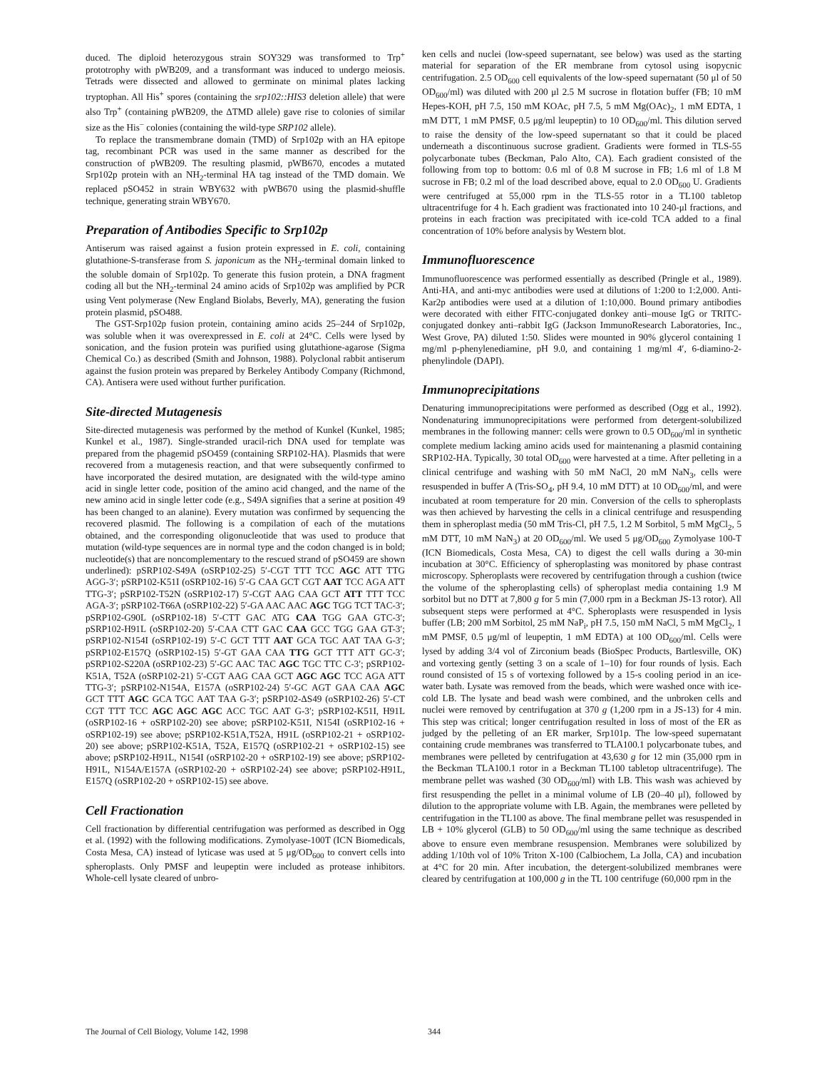duced. The diploid heterozygous strain SOY329 was transformed to Trp<sup>+</sup> prototrophy with pWB209, and a transformant was induced to undergo meiosis. Tetrads were dissected and allowed to germinate on minimal plates lacking tryptophan. All His<sup>+</sup> spores (containing the srp102::HIS3 deletion allele) that were also Trp<sup>+</sup> (containing pWB209, the ΔTMD allele) gave rise to colonies of similar size as the His<sup>−</sup> colonies (containing the wild-type SRP102 allele).
To replace the transmembrane domain (TMD) of Srp102p with an HA epitope tag, recombinant PCR was used in the same manner as described for the construction of pWB209. The resulting plasmid, pWB670, encodes a mutated Srp102p protein with an NH<sub>2</sub>-terminal HA tag instead of the TMD domain. We replaced pSO452 in strain WBY632 with pWB670 using the plasmid-shuffle technique, generating strain WBY670.
Preparation of Antibodies Specific to Srp102p
Antiserum was raised against a fusion protein expressed in E. coli, containing glutathione-S-transferase from S. japonicum as the NH<sub>2</sub>-terminal domain linked to the soluble domain of Srp102p. To generate this fusion protein, a DNA fragment coding all but the NH<sub>2</sub>-terminal 24 amino acids of Srp102p was amplified by PCR using Vent polymerase (New England Biolabs, Beverly, MA), generating the fusion protein plasmid, pSO488.
The GST-Srp102p fusion protein, containing amino acids 25–244 of Srp102p, was soluble when it was overexpressed in E. coli at 24°C. Cells were lysed by sonication, and the fusion protein was purified using glutathione-agarose (Sigma Chemical Co.) as described (Smith and Johnson, 1988). Polyclonal rabbit antiserum against the fusion protein was prepared by Berkeley Antibody Company (Richmond, CA). Antisera were used without further purification.
Site-directed Mutagenesis
Site-directed mutagenesis was performed by the method of Kunkel (Kunkel, 1985; Kunkel et al., 1987). Single-stranded uracil-rich DNA used for template was prepared from the phagemid pSO459 (containing SRP102-HA). Plasmids that were recovered from a mutagenesis reaction, and that were subsequently confirmed to have incorporated the desired mutation, are designated with the wild-type amino acid in single letter code, position of the amino acid changed, and the name of the new amino acid in single letter code (e.g., S49A signifies that a serine at position 49 has been changed to an alanine). Every mutation was confirmed by sequencing the recovered plasmid. The following is a compilation of each of the mutations obtained, and the corresponding oligonucleotide that was used to produce that mutation (wild-type sequences are in normal type and the codon changed is in bold; nucleotide(s) that are noncomplementary to the rescued strand of pSO459 are shown underlined): pSRP102-S49A (oSRP102-25) 5′-CGT TTT TCC AGC ATT TTG AGG-3′; pSRP102-K51I (oSRP102-16) 5′-G CAA GCT CGT AAT TCC AGA ATT TTG-3′; pSRP102-T52N (oSRP102-17) 5′-CGT AAG CAA GCT ATT TTT TCC AGA-3′; pSRP102-T66A (oSRP102-22) 5′-GA AAC AAC AGC TGG TCT TAC-3′; pSRP102-G90L (oSRP102-18) 5′-CTT GAC ATG CAA TGG GAA GTC-3′; pSRP102-H91L (oSRP102-20) 5′-CAA CTT GAC CAA GCC TGG GAA GT-3′; pSRP102-N154I (oSRP102-19) 5′-C GCT TTT AAT GCA TGC AAT TAA G-3′; pSRP102-E157Q (oSRP102-15) 5′-GT GAA CAA TTG GCT TTT ATT GC-3′; pSRP102-S220A (oSRP102-23) 5′-GC AAC TAC AGC TGC TTC C-3′; pSRP102-K51A, T52A (oSRP102-21) 5′-CGT AAG CAA GCT AGC AGC TCC AGA ATT TTG-3′; pSRP102-N154A, E157A (oSRP102-24) 5′-GC AGT GAA CAA AGC GCT TTT AGC GCA TGC AAT TAA G-3′; pSRP102-ΔS49 (oSRP102-26) 5′-CT CGT TTT TCC AGC AGC AGC ACC TGC AAT G-3′; pSRP102-K51I, H91L (oSRP102-16 + oSRP102-20) see above; pSRP102-K51I, N154I (oSRP102-16 + oSRP102-19) see above; pSRP102-K51A,T52A, H91L (oSRP102-21 + oSRP102-20) see above; pSRP102-K51A, T52A, E157Q (oSRP102-21 + oSRP102-15) see above; pSRP102-H91L, N154I (oSRP102-20 + oSRP102-19) see above; pSRP102-H91L, N154A/E157A (oSRP102-20 + oSRP102-24) see above; pSRP102-H91L, E157Q (oSRP102-20 + oSRP102-15) see above.
Cell Fractionation
Cell fractionation by differential centrifugation was performed as described in Ogg et al. (1992) with the following modifications. Zymolyase-100T (ICN Biomedicals, Costa Mesa, CA) instead of lyticase was used at 5 μg/OD<sub>600</sub> to convert cells into spheroplasts. Only PMSF and leupeptin were included as protease inhibitors. Whole-cell lysate cleared of unbro-
ken cells and nuclei (low-speed supernatant, see below) was used as the starting material for separation of the ER membrane from cytosol using isopycnic centrifugation. 2.5 OD<sub>600</sub> cell equivalents of the low-speed supernatant (50 μl of 50 OD<sub>600</sub>/ml) was diluted with 200 μl 2.5 M sucrose in flotation buffer (FB; 10 mM Hepes-KOH, pH 7.5, 150 mM KOAc, pH 7.5, 5 mM Mg(OAc)<sub>2</sub>, 1 mM EDTA, 1 mM DTT, 1 mM PMSF, 0.5 μg/ml leupeptin) to 10 OD<sub>600</sub>/ml. This dilution served to raise the density of the low-speed supernatant so that it could be placed underneath a discontinuous sucrose gradient. Gradients were formed in TLS-55 polycarbonate tubes (Beckman, Palo Alto, CA). Each gradient consisted of the following from top to bottom: 0.6 ml of 0.8 M sucrose in FB; 1.6 ml of 1.8 M sucrose in FB; 0.2 ml of the load described above, equal to 2.0 OD<sub>600</sub> U. Gradients were centrifuged at 55,000 rpm in the TLS-55 rotor in a TL100 tabletop ultracentrifuge for 4 h. Each gradient was fractionated into 10 240-μl fractions, and proteins in each fraction was precipitated with ice-cold TCA added to a final concentration of 10% before analysis by Western blot.
Immunofluorescence
Immunofluorescence was performed essentially as described (Pringle et al., 1989). Anti-HA, and anti-myc antibodies were used at dilutions of 1:200 to 1:2,000. Anti-Kar2p antibodies were used at a dilution of 1:10,000. Bound primary antibodies were decorated with either FITC-conjugated donkey anti–mouse IgG or TRITC-conjugated donkey anti–rabbit IgG (Jackson ImmunoResearch Laboratories, Inc., West Grove, PA) diluted 1:50. Slides were mounted in 90% glycerol containing 1 mg/ml p-phenylenediamine, pH 9.0, and containing 1 mg/ml 4′, 6-diamino-2-phenylindole (DAPI).
Immunoprecipitations
Denaturing immunoprecipitations were performed as described (Ogg et al., 1992). Nondenaturing immunoprecipitations were performed from detergent-solubilized membranes in the following manner: cells were grown to 0.5 OD<sub>600</sub>/ml in synthetic complete medium lacking amino acids used for maintenaning a plasmid containing SRP102-HA. Typically, 30 total OD<sub>600</sub> were harvested at a time. After pelleting in a clinical centrifuge and washing with 50 mM NaCl, 20 mM NaN<sub>3</sub>, cells were resuspended in buffer A (Tris-SO<sub>4</sub>, pH 9.4, 10 mM DTT) at 10 OD<sub>600</sub>/ml, and were incubated at room temperature for 20 min. Conversion of the cells to spheroplasts was then achieved by harvesting the cells in a clinical centrifuge and resuspending them in spheroplast media (50 mM Tris-Cl, pH 7.5, 1.2 M Sorbitol, 5 mM MgCl<sub>2</sub>, 5 mM DTT, 10 mM NaN<sub>3</sub>) at 20 OD<sub>600</sub>/ml. We used 5 μg/OD<sub>600</sub> Zymolyase 100-T (ICN Biomedicals, Costa Mesa, CA) to digest the cell walls during a 30-min incubation at 30°C. Efficiency of spheroplasting was monitored by phase contrast microscopy. Spheroplasts were recovered by centrifugation through a cushion (twice the volume of the spheroplasting cells) of spheroplast media containing 1.9 M sorbitol but no DTT at 7,800 g for 5 min (7,000 rpm in a Beckman JS-13 rotor). All subsequent steps were performed at 4°C. Spheroplasts were resuspended in lysis buffer (LB; 200 mM Sorbitol, 25 mM NaP<sub>i</sub>, pH 7.5, 150 mM NaCl, 5 mM MgCl<sub>2</sub>, 1 mM PMSF, 0.5 μg/ml of leupeptin, 1 mM EDTA) at 100 OD<sub>600</sub>/ml. Cells were lysed by adding 3/4 vol of Zirconium beads (BioSpec Products, Bartlesville, OK) and vortexing gently (setting 3 on a scale of 1–10) for four rounds of lysis. Each round consisted of 15 s of vortexing followed by a 15-s cooling period in an ice-water bath. Lysate was removed from the beads, which were washed once with ice-cold LB. The lysate and bead wash were combined, and the unbroken cells and nuclei were removed by centrifugation at 370 g (1,200 rpm in a JS-13) for 4 min. This step was critical; longer centrifugation resulted in loss of most of the ER as judged by the pelleting of an ER marker, Srp101p. The low-speed supernatant containing crude membranes was transferred to TLA100.1 polycarbonate tubes, and membranes were pelleted by centrifugation at 43,630 g for 12 min (35,000 rpm in the Beckman TLA100.1 rotor in a Beckman TL100 tabletop ultracentrifuge). The membrane pellet was washed (30 OD<sub>600</sub>/ml) with LB. This wash was achieved by first resuspending the pellet in a minimal volume of LB (20–40 μl), followed by dilution to the appropriate volume with LB. Again, the membranes were pelleted by centrifugation in the TL100 as above. The final membrane pellet was resuspended in LB + 10% glycerol (GLB) to 50 OD<sub>600</sub>/ml using the same technique as described above to ensure even membrane resuspension. Membranes were solubilized by adding 1/10th vol of 10% Triton X-100 (Calbiochem, La Jolla, CA) and incubation at 4°C for 20 min. After incubation, the detergent-solubilized membranes were cleared by centrifugation at 100,000 g in the TL 100 centrifuge (60,000 rpm in the
The Journal of Cell Biology, Volume 142, 1998 344